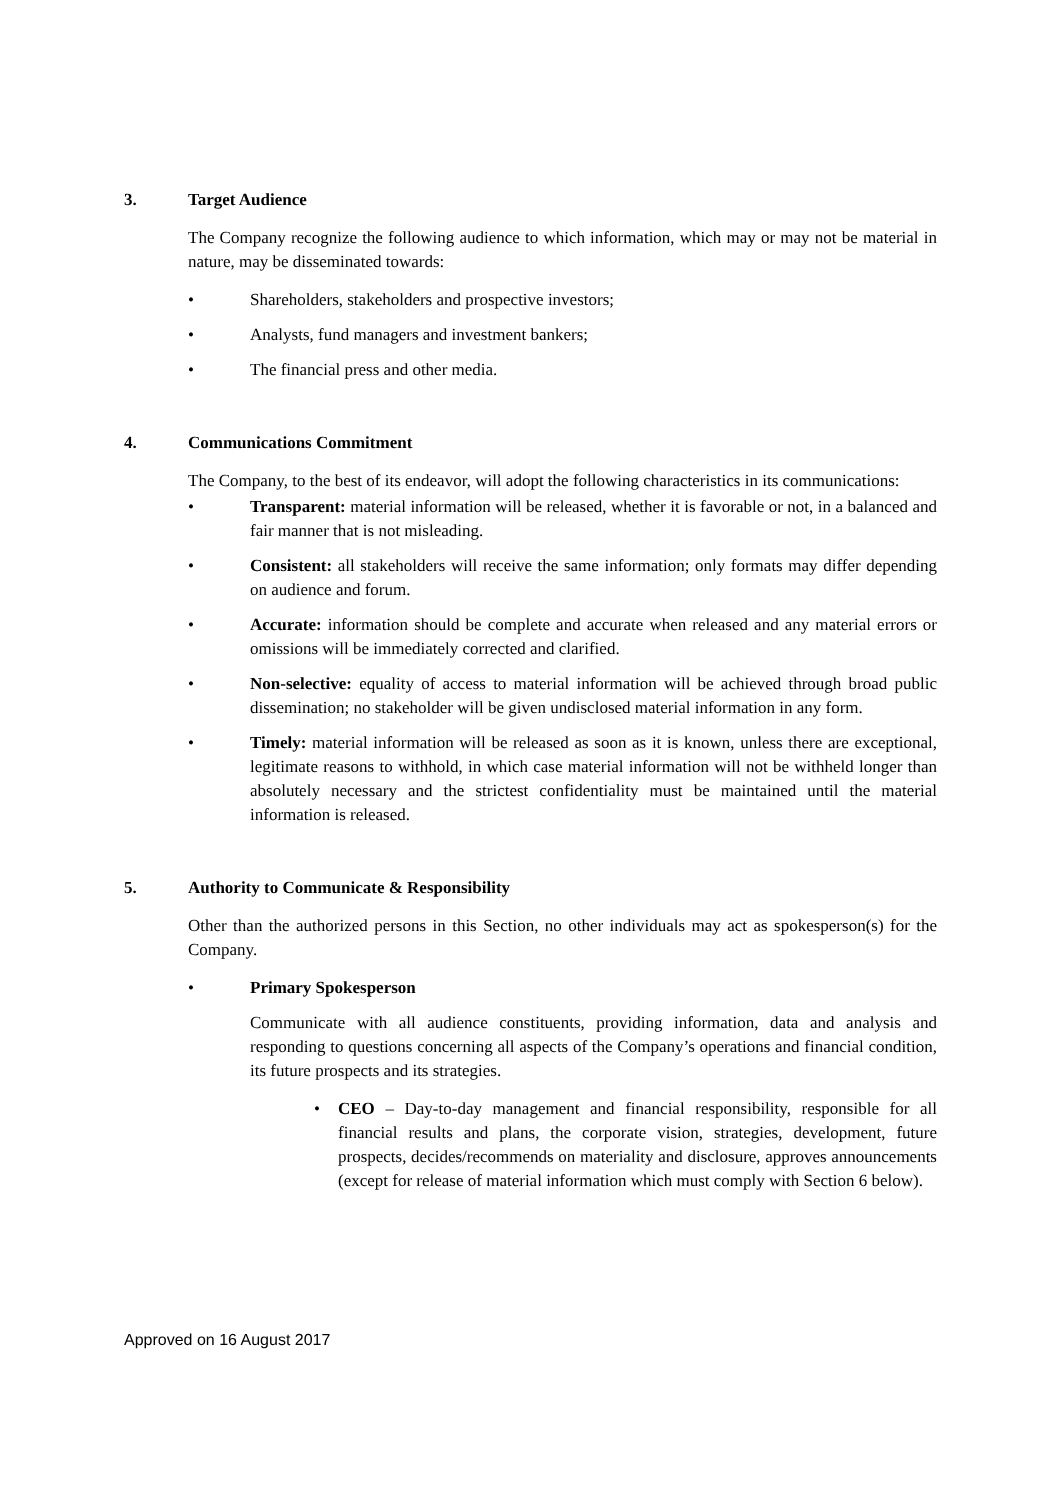3. Target Audience
The Company recognize the following audience to which information, which may or may not be material in nature, may be disseminated towards:
• Shareholders, stakeholders and prospective investors;
• Analysts, fund managers and investment bankers;
• The financial press and other media.
4. Communications Commitment
The Company, to the best of its endeavor, will adopt the following characteristics in its communications:
• Transparent: material information will be released, whether it is favorable or not, in a balanced and fair manner that is not misleading.
• Consistent: all stakeholders will receive the same information; only formats may differ depending on audience and forum.
• Accurate: information should be complete and accurate when released and any material errors or omissions will be immediately corrected and clarified.
• Non-selective: equality of access to material information will be achieved through broad public dissemination; no stakeholder will be given undisclosed material information in any form.
• Timely: material information will be released as soon as it is known, unless there are exceptional, legitimate reasons to withhold, in which case material information will not be withheld longer than absolutely necessary and the strictest confidentiality must be maintained until the material information is released.
5. Authority to Communicate & Responsibility
Other than the authorized persons in this Section, no other individuals may act as spokesperson(s) for the Company.
• Primary Spokesperson
Communicate with all audience constituents, providing information, data and analysis and responding to questions concerning all aspects of the Company’s operations and financial condition, its future prospects and its strategies.
• CEO – Day-to-day management and financial responsibility, responsible for all financial results and plans, the corporate vision, strategies, development, future prospects, decides/recommends on materiality and disclosure, approves announcements (except for release of material information which must comply with Section 6 below).
Approved on 16 August 2017